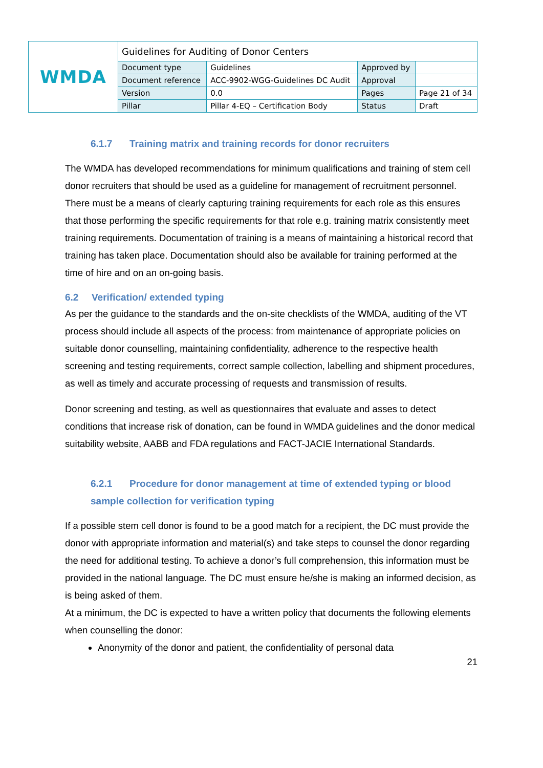| WMDA | Guidelines for Auditing of Donor Centers | | | |
| | Document type | Guidelines | Approved by | |
| | Document reference | ACC-9902-WGG-Guidelines DC Audit | Approval | |
| | Version | 0.0 | Pages | Page 21 of 34 |
| | Pillar | Pillar 4-EQ – Certification Body | Status | Draft |
6.1.7 Training matrix and training records for donor recruiters
The WMDA has developed recommendations for minimum qualifications and training of stem cell donor recruiters that should be used as a guideline for management of recruitment personnel. There must be a means of clearly capturing training requirements for each role as this ensures that those performing the specific requirements for that role e.g. training matrix consistently meet training requirements. Documentation of training is a means of maintaining a historical record that training has taken place. Documentation should also be available for training performed at the time of hire and on an on-going basis.
6.2 Verification/ extended typing
As per the guidance to the standards and the on-site checklists of the WMDA, auditing of the VT process should include all aspects of the process: from maintenance of appropriate policies on suitable donor counselling, maintaining confidentiality, adherence to the respective health screening and testing requirements, correct sample collection, labelling and shipment procedures, as well as timely and accurate processing of requests and transmission of results.
Donor screening and testing, as well as questionnaires that evaluate and asses to detect conditions that increase risk of donation, can be found in WMDA guidelines and the donor medical suitability website, AABB and FDA regulations and FACT-JACIE International Standards.
6.2.1 Procedure for donor management at time of extended typing or blood sample collection for verification typing
If a possible stem cell donor is found to be a good match for a recipient, the DC must provide the donor with appropriate information and material(s) and take steps to counsel the donor regarding the need for additional testing. To achieve a donor’s full comprehension, this information must be provided in the national language. The DC must ensure he/she is making an informed decision, as is being asked of them.
At a minimum, the DC is expected to have a written policy that documents the following elements when counselling the donor:
Anonymity of the donor and patient, the confidentiality of personal data
21